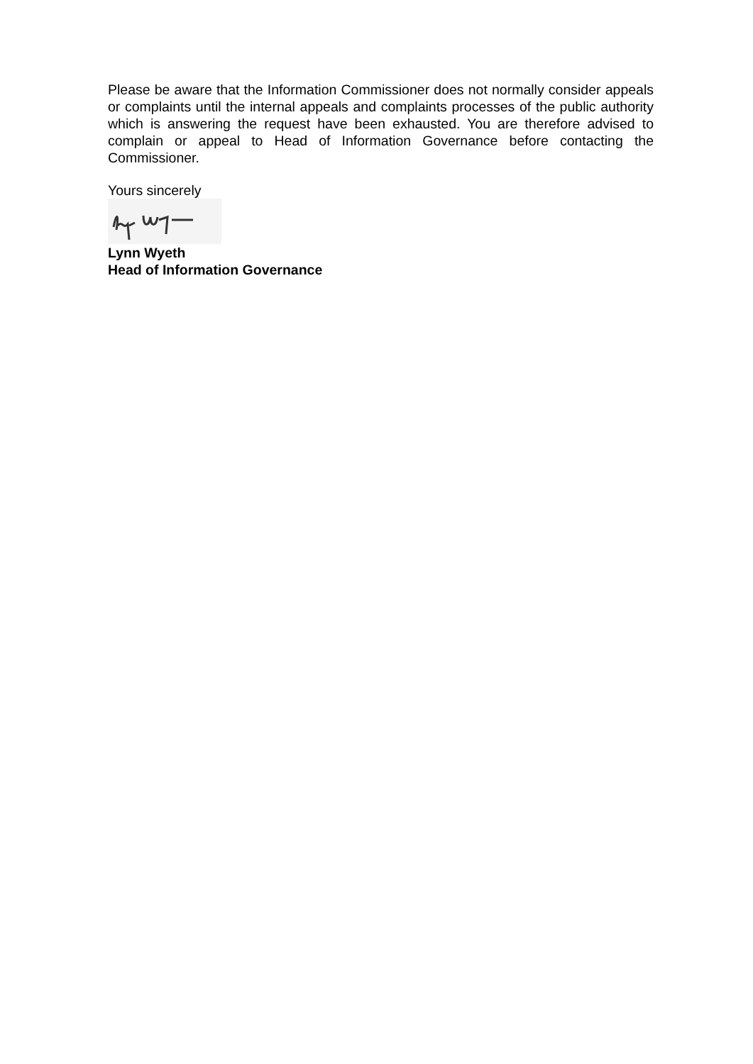Please be aware that the Information Commissioner does not normally consider appeals or complaints until the internal appeals and complaints processes of the public authority which is answering the request have been exhausted. You are therefore advised to complain or appeal to Head of Information Governance before contacting the Commissioner.
Yours sincerely
Lynn Wyeth
Head of Information Governance